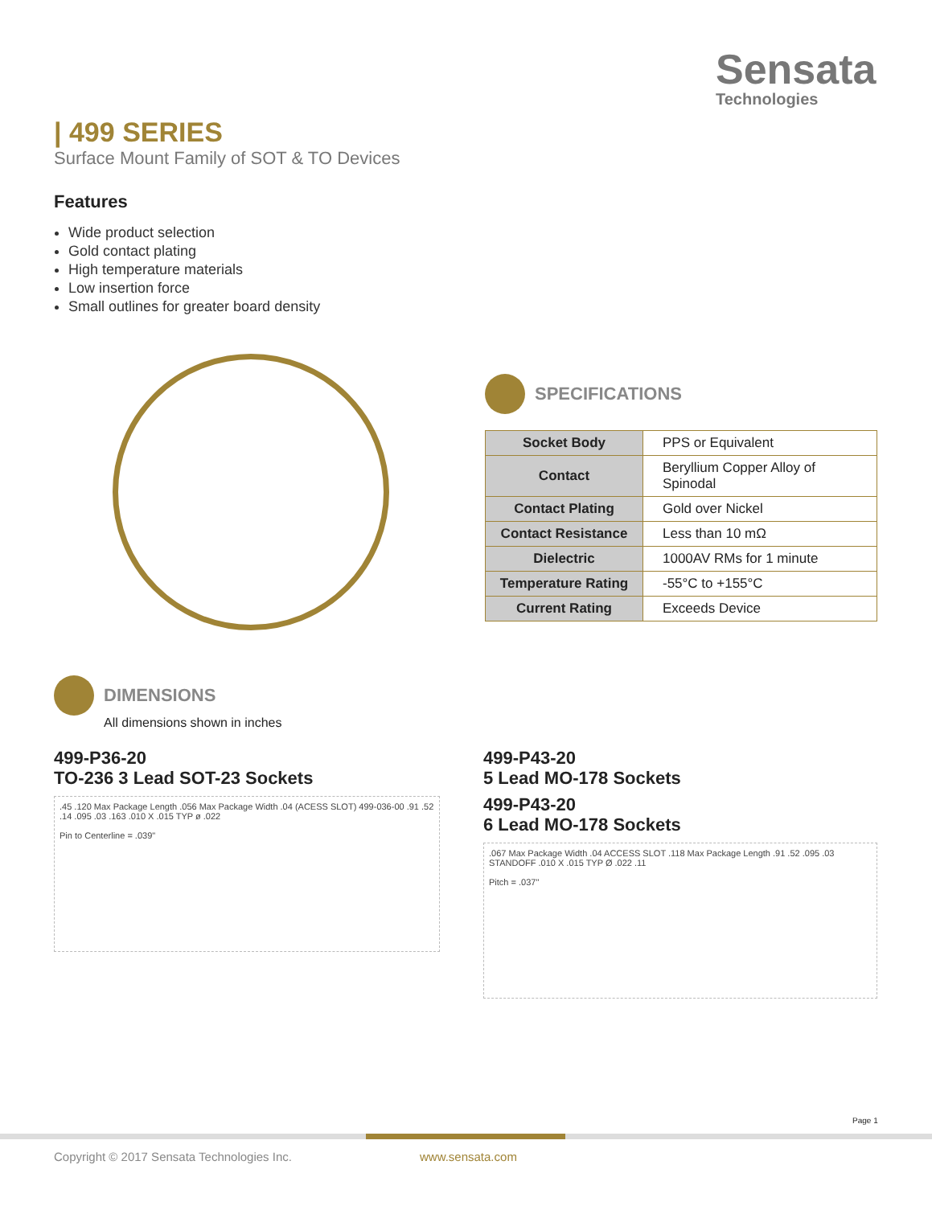Sensata
Technologies
| 499 SERIES
Surface Mount Family of SOT & TO Devices
Features
Wide product selection
Gold contact plating
High temperature materials
Low insertion force
Small outlines for greater board density
SPECIFICATIONS
| Socket Body | PPS or Equivalent |
| Contact | Beryllium Copper Alloy of Spinodal |
| Contact Plating | Gold over Nickel |
| Contact Resistance | Less than 10 mΩ |
| Dielectric | 1000AV RMs for 1 minute |
| Temperature Rating | -55°C to +155°C |
| Current Rating | Exceeds Device |
DIMENSIONS
All dimensions shown in inches
499-P36-20
TO-236 3 Lead SOT-23 Sockets
.45 .120 Max Package Length .056 Max Package Width .04 (ACESS SLOT) 499-036-00 .91 .52 .14 .095 .03 .163 .010 X .015 TYP ø .022
Pin to Centerline = .039"
499-P43-20
5 Lead MO-178 Sockets
499-P43-20
6 Lead MO-178 Sockets
.067 Max Package Width .04 ACCESS SLOT .118 Max Package Length .91 .52 .095 .03 STANDOFF .010 X .015 TYP Ø .022 .11
Pitch = .037"
Page 1
Copyright © 2017 Sensata Technologies Inc.
www.sensata.com